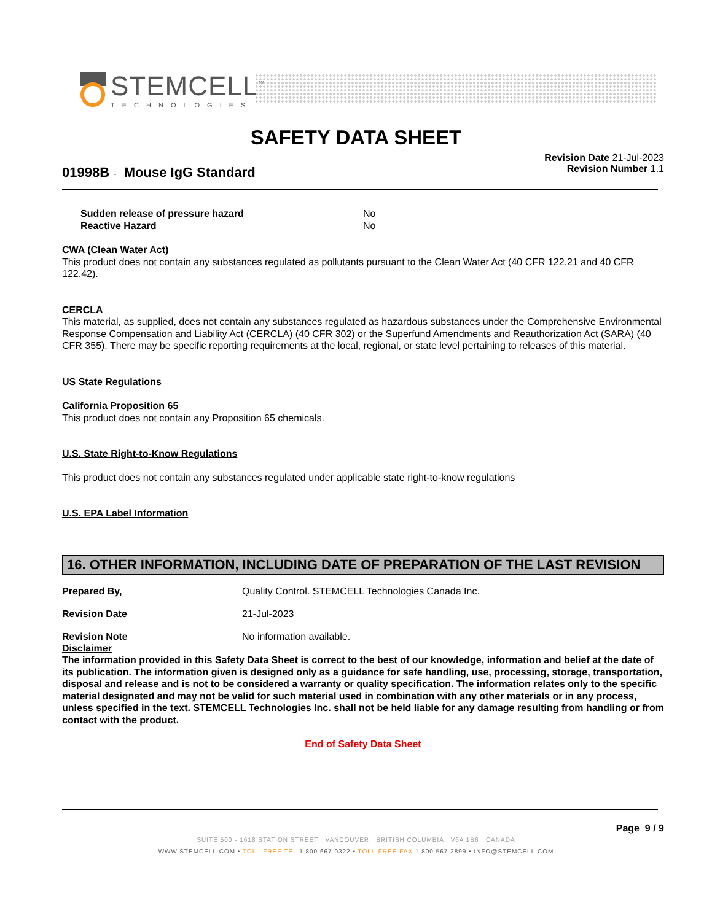STEMCELL<sup>™</sup>
TECHNOLOGIES
SAFETY DATA SHEET
Revision Date 21-Jul-2023
Revision Number 1.1
01998B - Mouse IgG Standard
Sudden release of pressure hazard No Reactive Hazard No
CWA (Clean Water Act)
This product does not contain any substances regulated as pollutants pursuant to the Clean Water Act (40 CFR 122.21 and 40 CFR 122.42).
CERCLA
This material, as supplied, does not contain any substances regulated as hazardous substances under the Comprehensive Environmental Response Compensation and Liability Act (CERCLA) (40 CFR 302) or the Superfund Amendments and Reauthorization Act (SARA) (40 CFR 355). There may be specific reporting requirements at the local, regional, or state level pertaining to releases of this material.
US State Regulations
California Proposition 65
This product does not contain any Proposition 65 chemicals.
U.S. State Right-to-Know Regulations
This product does not contain any substances regulated under applicable state right-to-know regulations
U.S. EPA Label Information
16. OTHER INFORMATION, INCLUDING DATE OF PREPARATION OF THE LAST REVISION
Prepared By, Quality Control. STEMCELL Technologies Canada Inc.
Revision Date 21-Jul-2023
Revision Note No information available.
Disclaimer
The information provided in this Safety Data Sheet is correct to the best of our knowledge, information and belief at the date of its publication. The information given is designed only as a guidance for safe handling, use, processing, storage, transportation, disposal and release and is not to be considered a warranty or quality specification. The information relates only to the specific material designated and may not be valid for such material used in combination with any other materials or in any process, unless specified in the text. STEMCELL Technologies Inc. shall not be held liable for any damage resulting from handling or from contact with the product.
End of Safety Data Sheet
Page 9 / 9
SUITE 500 - 1618 STATION STREET VANCOUVER BRITISH COLUMBIA V6A 1B6 CANADA
WWW.STEMCELL.COM • TOLL-FREE TEL 1 800 667 0322 • TOLL-FREE FAX 1 800 567 2899 • INFO@STEMCELL.COM